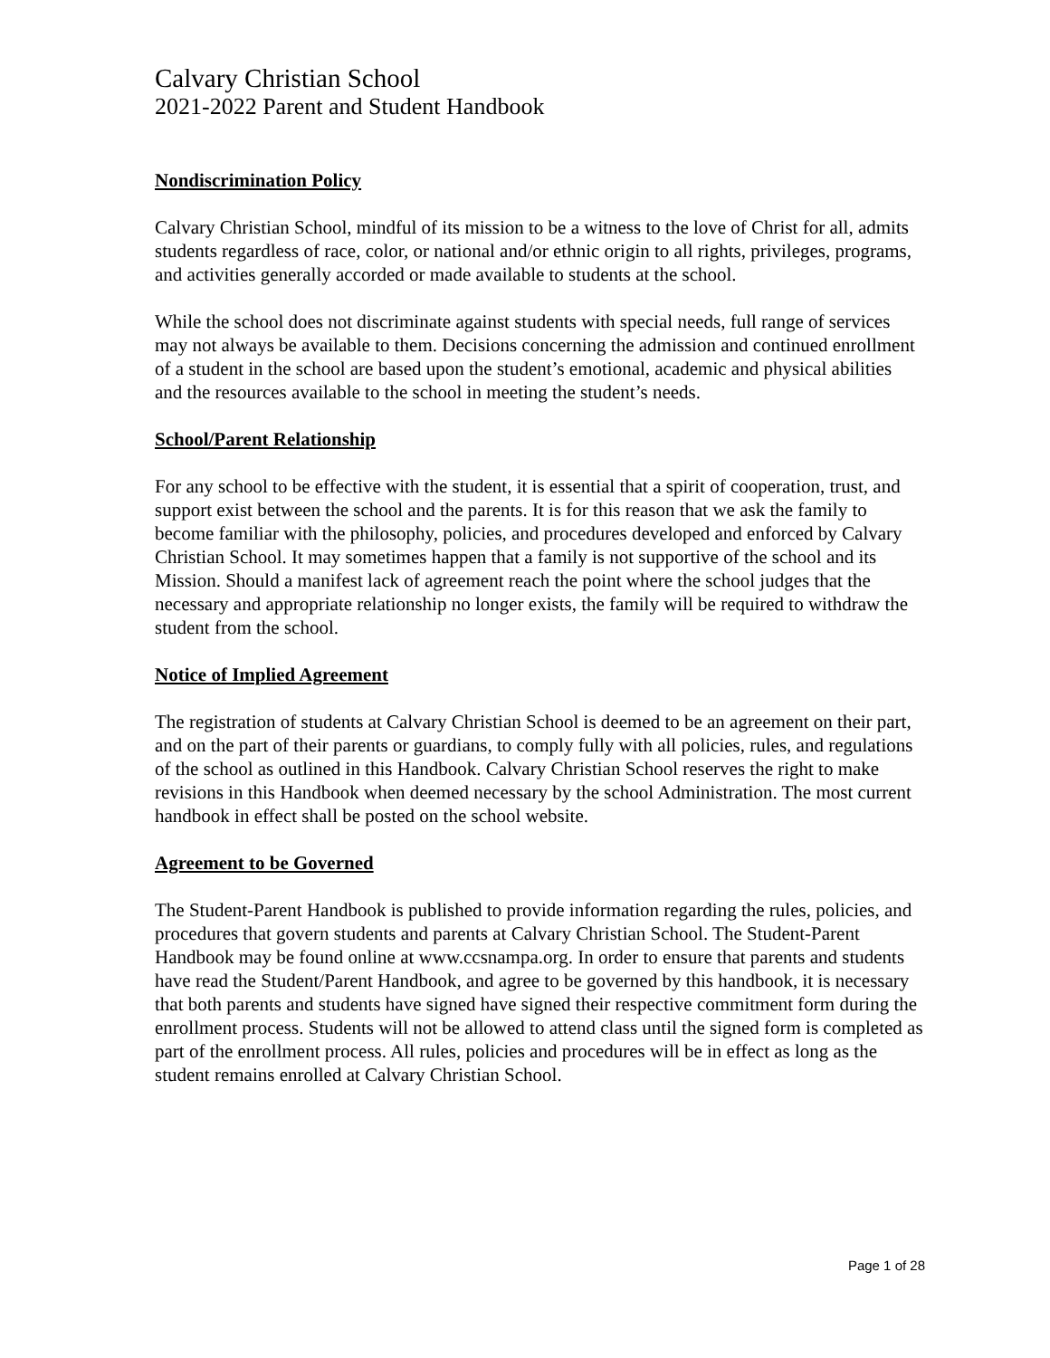Calvary Christian School
2021-2022 Parent and Student Handbook
Nondiscrimination Policy
Calvary Christian School, mindful of its mission to be a witness to the love of Christ for all, admits students regardless of race, color, or national and/or ethnic origin to all rights, privileges, programs, and activities generally accorded or made available to students at the school.
While the school does not discriminate against students with special needs, full range of services may not always be available to them. Decisions concerning the admission and continued enrollment of a student in the school are based upon the student’s emotional, academic and physical abilities and the resources available to the school in meeting the student’s needs.
School/Parent Relationship
For any school to be effective with the student, it is essential that a spirit of cooperation, trust, and support exist between the school and the parents. It is for this reason that we ask the family to become familiar with the philosophy, policies, and procedures developed and enforced by Calvary Christian School. It may sometimes happen that a family is not supportive of the school and its Mission. Should a manifest lack of agreement reach the point where the school judges that the necessary and appropriate relationship no longer exists, the family will be required to withdraw the student from the school.
Notice of Implied Agreement
The registration of students at Calvary Christian School is deemed to be an agreement on their part, and on the part of their parents or guardians, to comply fully with all policies, rules, and regulations of the school as outlined in this Handbook. Calvary Christian School reserves the right to make revisions in this Handbook when deemed necessary by the school Administration. The most current handbook in effect shall be posted on the school website.
Agreement to be Governed
The Student-Parent Handbook is published to provide information regarding the rules, policies, and procedures that govern students and parents at Calvary Christian School. The Student-Parent Handbook may be found online at www.ccsnampa.org. In order to ensure that parents and students have read the Student/Parent Handbook, and agree to be governed by this handbook, it is necessary that both parents and students have signed have signed their respective commitment form during the enrollment process. Students will not be allowed to attend class until the signed form is completed as part of the enrollment process. All rules, policies and procedures will be in effect as long as the student remains enrolled at Calvary Christian School.
Page 1 of 28